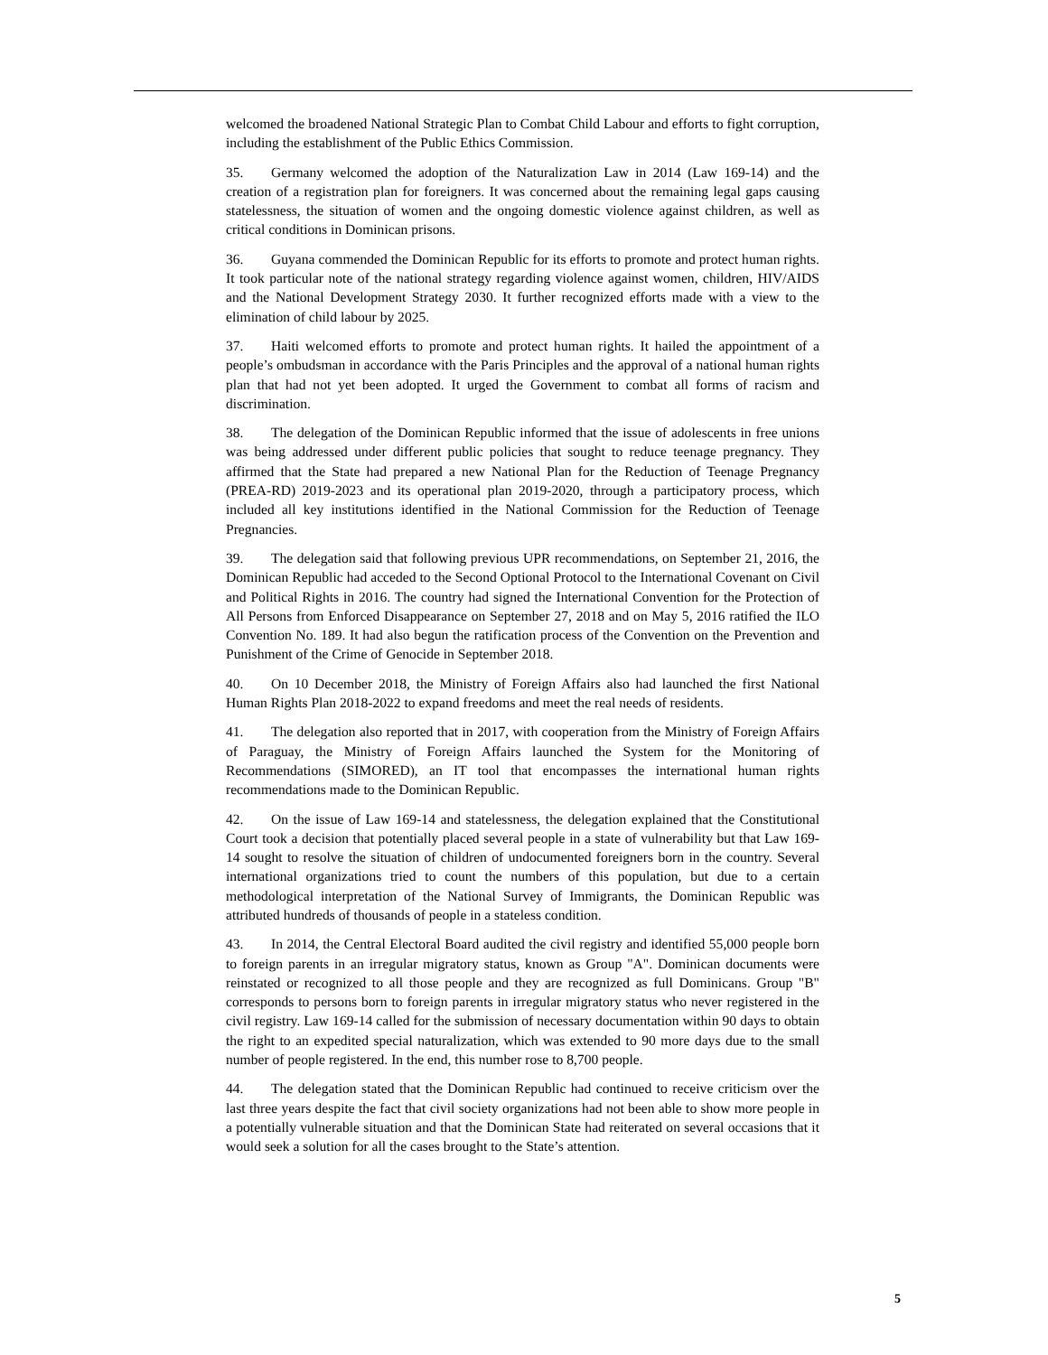welcomed the broadened National Strategic Plan to Combat Child Labour and efforts to fight corruption, including the establishment of the Public Ethics Commission.
35. Germany welcomed the adoption of the Naturalization Law in 2014 (Law 169-14) and the creation of a registration plan for foreigners. It was concerned about the remaining legal gaps causing statelessness, the situation of women and the ongoing domestic violence against children, as well as critical conditions in Dominican prisons.
36. Guyana commended the Dominican Republic for its efforts to promote and protect human rights. It took particular note of the national strategy regarding violence against women, children, HIV/AIDS and the National Development Strategy 2030. It further recognized efforts made with a view to the elimination of child labour by 2025.
37. Haiti welcomed efforts to promote and protect human rights. It hailed the appointment of a people’s ombudsman in accordance with the Paris Principles and the approval of a national human rights plan that had not yet been adopted. It urged the Government to combat all forms of racism and discrimination.
38. The delegation of the Dominican Republic informed that the issue of adolescents in free unions was being addressed under different public policies that sought to reduce teenage pregnancy. They affirmed that the State had prepared a new National Plan for the Reduction of Teenage Pregnancy (PREA-RD) 2019-2023 and its operational plan 2019-2020, through a participatory process, which included all key institutions identified in the National Commission for the Reduction of Teenage Pregnancies.
39. The delegation said that following previous UPR recommendations, on September 21, 2016, the Dominican Republic had acceded to the Second Optional Protocol to the International Covenant on Civil and Political Rights in 2016. The country had signed the International Convention for the Protection of All Persons from Enforced Disappearance on September 27, 2018 and on May 5, 2016 ratified the ILO Convention No. 189. It had also begun the ratification process of the Convention on the Prevention and Punishment of the Crime of Genocide in September 2018.
40. On 10 December 2018, the Ministry of Foreign Affairs also had launched the first National Human Rights Plan 2018-2022 to expand freedoms and meet the real needs of residents.
41. The delegation also reported that in 2017, with cooperation from the Ministry of Foreign Affairs of Paraguay, the Ministry of Foreign Affairs launched the System for the Monitoring of Recommendations (SIMORED), an IT tool that encompasses the international human rights recommendations made to the Dominican Republic.
42. On the issue of Law 169-14 and statelessness, the delegation explained that the Constitutional Court took a decision that potentially placed several people in a state of vulnerability but that Law 169-14 sought to resolve the situation of children of undocumented foreigners born in the country. Several international organizations tried to count the numbers of this population, but due to a certain methodological interpretation of the National Survey of Immigrants, the Dominican Republic was attributed hundreds of thousands of people in a stateless condition.
43. In 2014, the Central Electoral Board audited the civil registry and identified 55,000 people born to foreign parents in an irregular migratory status, known as Group "A". Dominican documents were reinstated or recognized to all those people and they are recognized as full Dominicans. Group "B" corresponds to persons born to foreign parents in irregular migratory status who never registered in the civil registry. Law 169-14 called for the submission of necessary documentation within 90 days to obtain the right to an expedited special naturalization, which was extended to 90 more days due to the small number of people registered. In the end, this number rose to 8,700 people.
44. The delegation stated that the Dominican Republic had continued to receive criticism over the last three years despite the fact that civil society organizations had not been able to show more people in a potentially vulnerable situation and that the Dominican State had reiterated on several occasions that it would seek a solution for all the cases brought to the State’s attention.
5